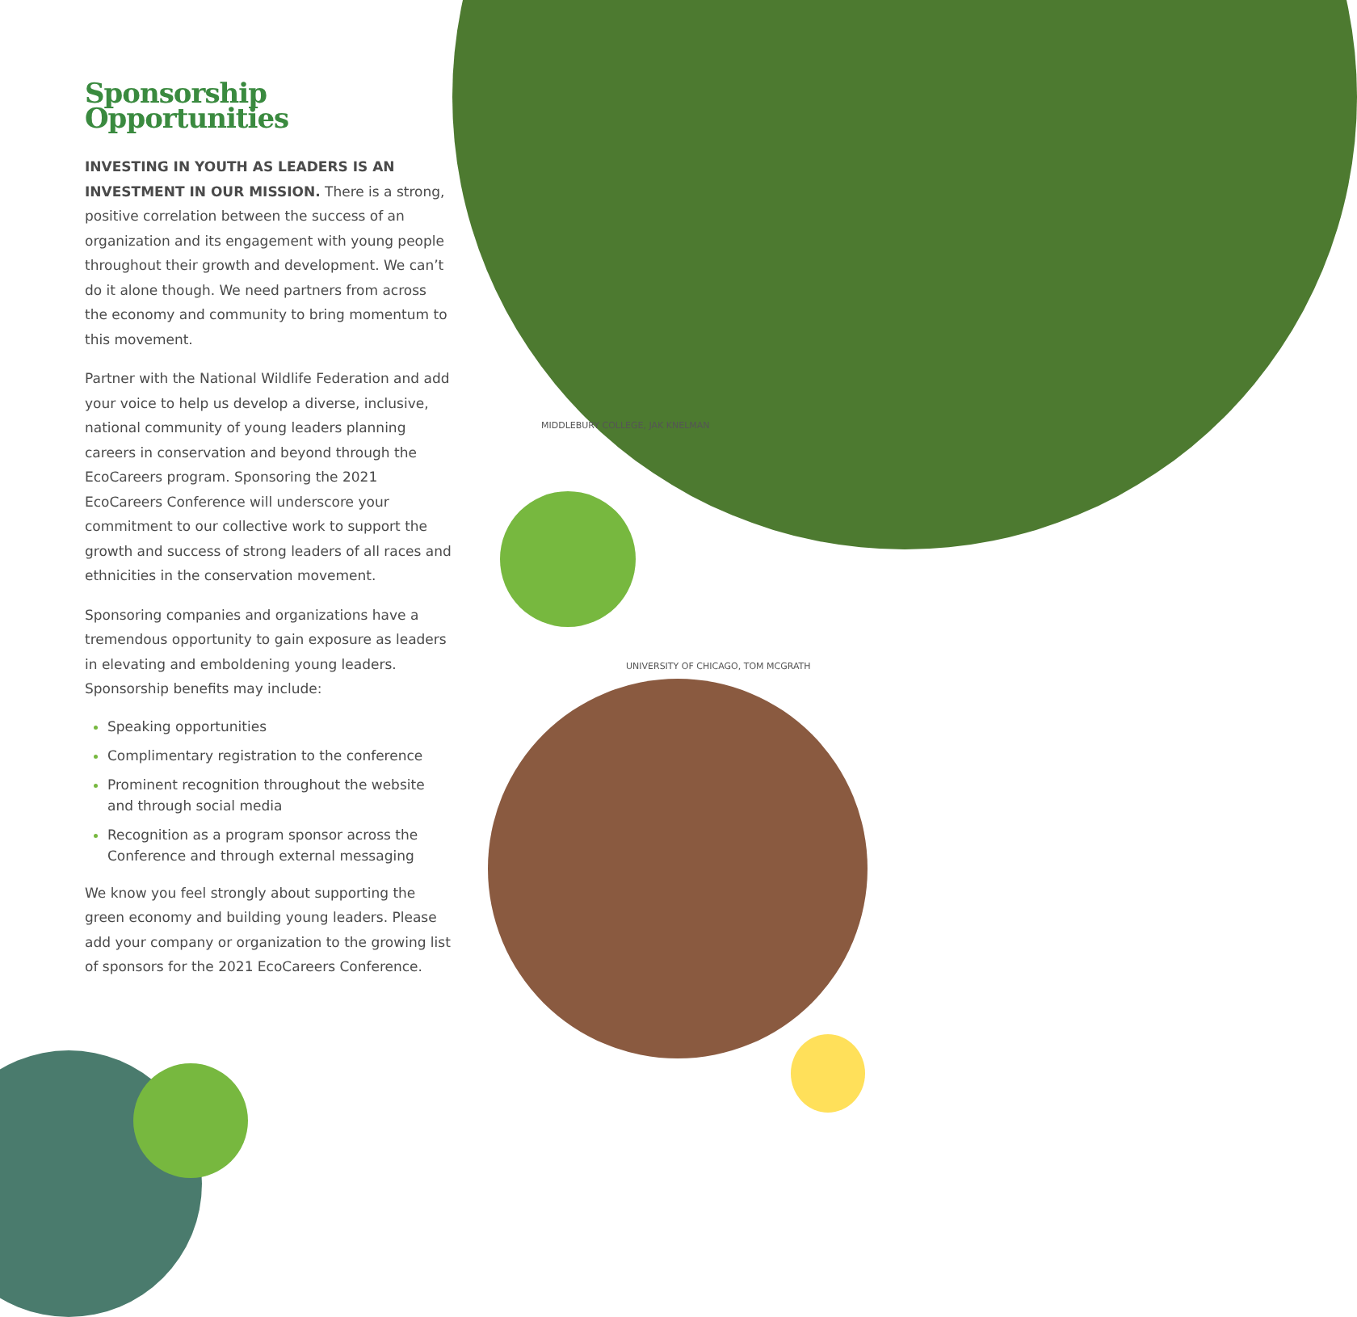Sponsorship Opportunities
INVESTING IN YOUTH AS LEADERS IS AN INVESTMENT IN OUR MISSION. There is a strong, positive correlation between the success of an organization and its engagement with young people throughout their growth and development. We can’t do it alone though. We need partners from across the economy and community to bring momentum to this movement.
Partner with the National Wildlife Federation and add your voice to help us develop a diverse, inclusive, national community of young leaders planning careers in conservation and beyond through the EcoCareers program. Sponsoring the 2021 EcoCareers Conference will underscore your commitment to our collective work to support the growth and success of strong leaders of all races and ethnicities in the conservation movement.
Sponsoring companies and organizations have a tremendous opportunity to gain exposure as leaders in elevating and emboldening young leaders. Sponsorship benefits may include:
Speaking opportunities
Complimentary registration to the conference
Prominent recognition throughout the website and through social media
Recognition as a program sponsor across the Conference and through external messaging
We know you feel strongly about supporting the green economy and building young leaders. Please add your company or organization to the growing list of sponsors for the 2021 EcoCareers Conference.
MIDDLEBURY COLLEGE, JAK KNELMAN
UNIVERSITY OF CHICAGO, TOM MCGRATH